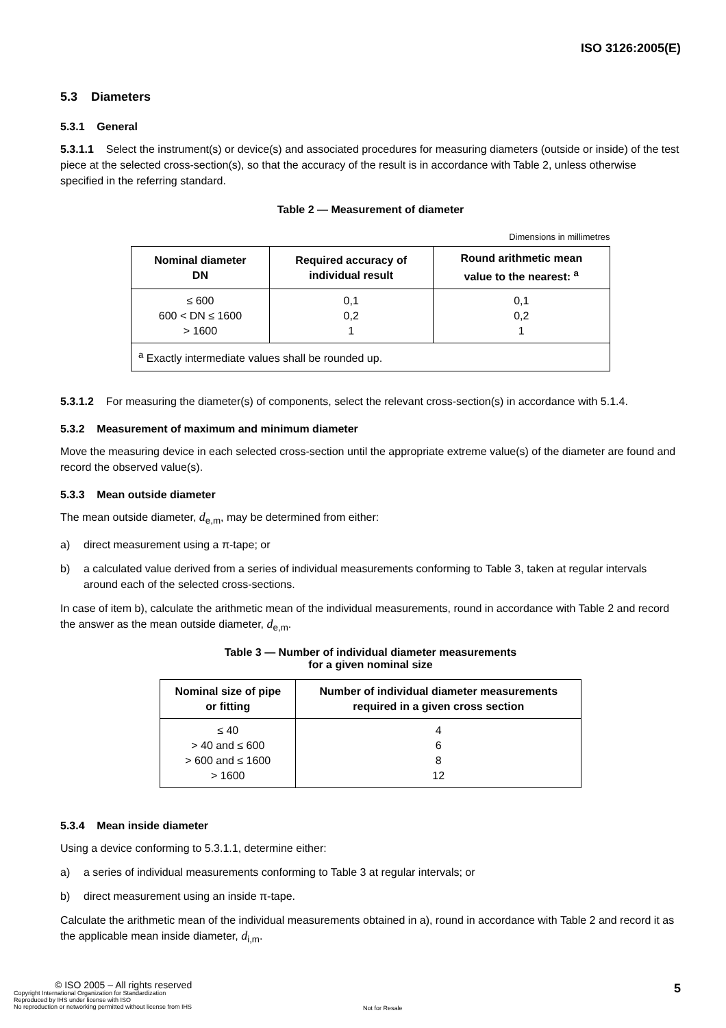ISO 3126:2005(E)
5.3 Diameters
5.3.1 General
5.3.1.1 Select the instrument(s) or device(s) and associated procedures for measuring diameters (outside or inside) of the test piece at the selected cross-section(s), so that the accuracy of the result is in accordance with Table 2, unless otherwise specified in the referring standard.
Table 2 — Measurement of diameter
| Dimensions in millimetres | | |
| Nominal diameter DN | Required accuracy of individual result | Round arithmetic mean value to the nearest: <sup>a</sup> |
| ≤ 600 600 < DN ≤ 1600 > 1600 | 0,1 0,2 1 | 0,1 0,2 1 |
| <sup>a</sup> Exactly intermediate values shall be rounded up. | | |
5.3.1.2 For measuring the diameter(s) of components, select the relevant cross-section(s) in accordance with 5.1.4.
5.3.2 Measurement of maximum and minimum diameter
Move the measuring device in each selected cross-section until the appropriate extreme value(s) of the diameter are found and record the observed value(s).
5.3.3 Mean outside diameter
The mean outside diameter, d<sub>e,m</sub>, may be determined from either:
a) direct measurement using a π-tape; or
b) a calculated value derived from a series of individual measurements conforming to Table 3, taken at regular intervals around each of the selected cross-sections.
In case of item b), calculate the arithmetic mean of the individual measurements, round in accordance with Table 2 and record the answer as the mean outside diameter, d<sub>e,m</sub>.
Table 3 — Number of individual diameter measurements
for a given nominal size
| Nominal size of pipe or fitting | Number of individual diameter measurements required in a given cross section |
| --- | --- |
| ≤ 40 > 40 and ≤ 600 > 600 and ≤ 1600 > 1600 | 4 6 8 12 |
5.3.4 Mean inside diameter
Using a device conforming to 5.3.1.1, determine either:
a) a series of individual measurements conforming to Table 3 at regular intervals; or
b) direct measurement using an inside π-tape.
Calculate the arithmetic mean of the individual measurements obtained in a), round in accordance with Table 2 and record it as the applicable mean inside diameter, d<sub>i,m</sub>.
© ISO 2005 – All rights reserved
Copyright International Organization for Standardization
Reproduced by IHS under license with ISO
No reproduction or networking permitted without license from IHS
Not for Resale
5